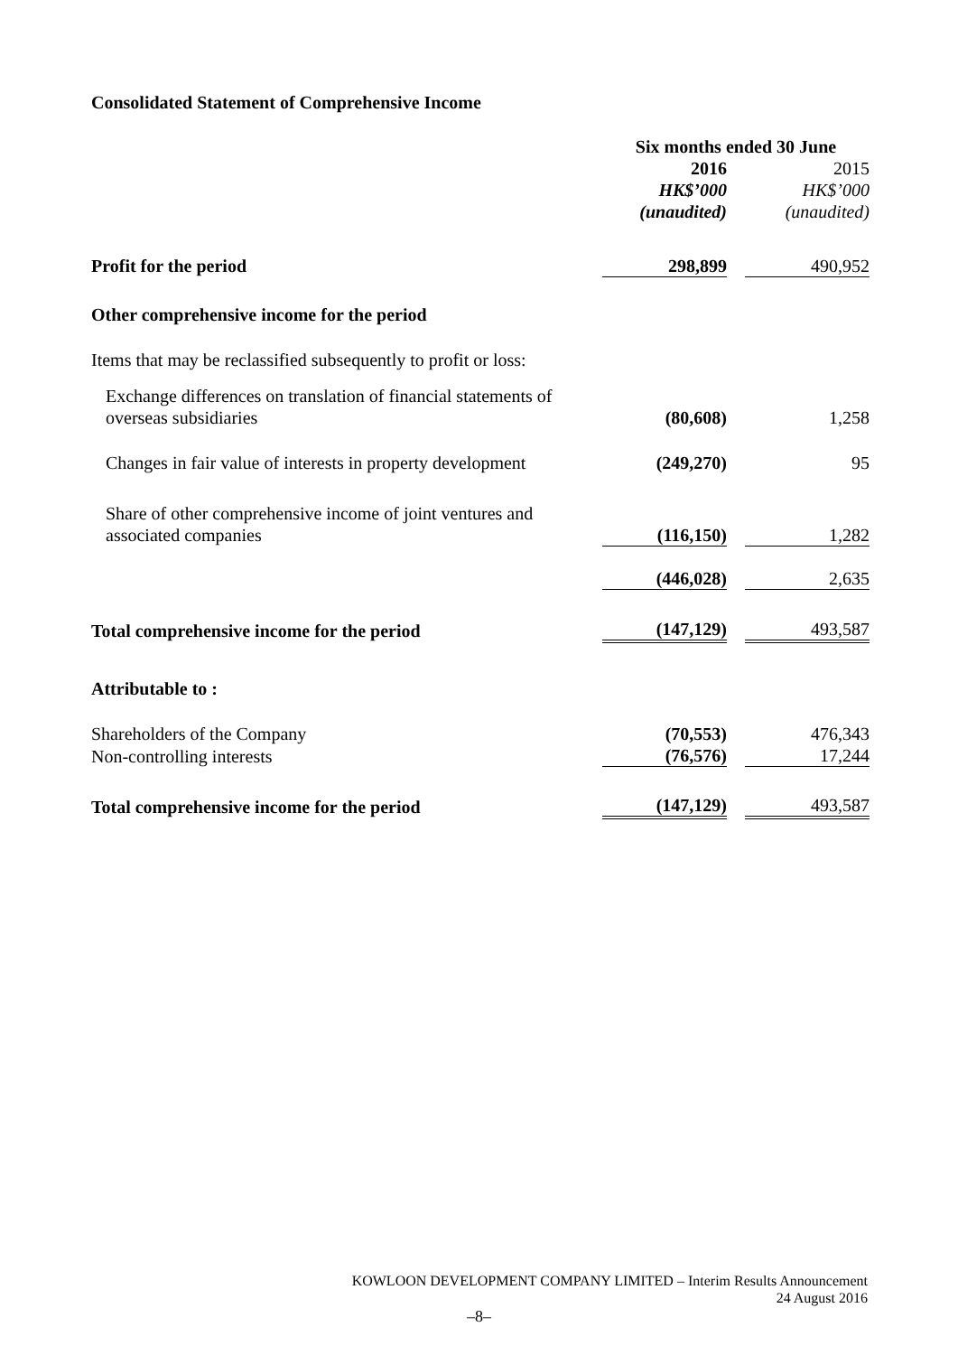Consolidated Statement of Comprehensive Income
| | Six months ended 30 June | | |
| | 2016 | | 2015 |
| | HK$’000 | | HK$’000 |
| | (unaudited) | | (unaudited) |
| Profit for the period | 298,899 | | 490,952 |
| Other comprehensive income for the period | | | |
| Items that may be reclassified subsequently to profit or loss: | | | |
| Exchange differences on translation of financial statements of overseas subsidiaries | (80,608) | | 1,258 |
| Changes in fair value of interests in property development | (249,270) | | 95 |
| Share of other comprehensive income of joint ventures and associated companies | (116,150) | | 1,282 |
| | (446,028) | | 2,635 |
| Total comprehensive income for the period | (147,129) | | 493,587 |
| Attributable to : | | | |
| Shareholders of the Company | (70,553) | | 476,343 |
| Non-controlling interests | (76,576) | | 17,244 |
| Total comprehensive income for the period | (147,129) | | 493,587 |
KOWLOON DEVELOPMENT COMPANY LIMITED – Interim Results Announcement
24 August 2016
–8–